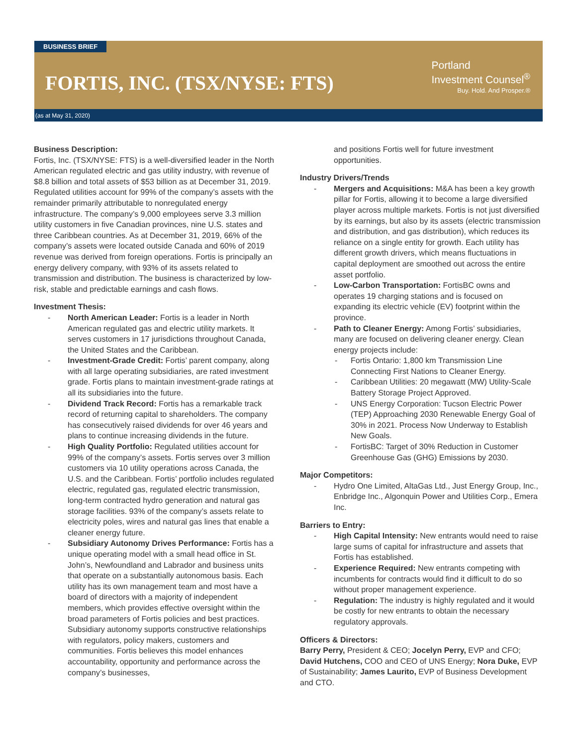BUSINESS BRIEF
FORTIS, INC. (TSX/NYSE: FTS)
Portland
Investment Counsel<sup>®</sup>
Buy. Hold. And Prosper.®
(as at May 31, 2020)
Business Description:
Fortis, Inc. (TSX/NYSE: FTS) is a well-diversified leader in the North American regulated electric and gas utility industry, with revenue of $8.8 billion and total assets of $53 billion as at December 31, 2019. Regulated utilities account for 99% of the company’s assets with the remainder primarily attributable to nonregulated energy infrastructure. The company’s 9,000 employees serve 3.3 million utility customers in five Canadian provinces, nine U.S. states and three Caribbean countries. As at December 31, 2019, 66% of the company’s assets were located outside Canada and 60% of 2019 revenue was derived from foreign operations. Fortis is principally an energy delivery company, with 93% of its assets related to transmission and distribution. The business is characterized by low-risk, stable and predictable earnings and cash flows.
Investment Thesis:
North American Leader: Fortis is a leader in North American regulated gas and electric utility markets. It serves customers in 17 jurisdictions throughout Canada, the United States and the Caribbean.
Investment-Grade Credit: Fortis’ parent company, along with all large operating subsidiaries, are rated investment grade. Fortis plans to maintain investment-grade ratings at all its subsidiaries into the future.
Dividend Track Record: Fortis has a remarkable track record of returning capital to shareholders. The company has consecutively raised dividends for over 46 years and plans to continue increasing dividends in the future.
High Quality Portfolio: Regulated utilities account for 99% of the company’s assets. Fortis serves over 3 million customers via 10 utility operations across Canada, the U.S. and the Caribbean. Fortis’ portfolio includes regulated electric, regulated gas, regulated electric transmission, long-term contracted hydro generation and natural gas storage facilities. 93% of the company’s assets relate to electricity poles, wires and natural gas lines that enable a cleaner energy future.
Subsidiary Autonomy Drives Performance: Fortis has a unique operating model with a small head office in St. John’s, Newfoundland and Labrador and business units that operate on a substantially autonomous basis. Each utility has its own management team and most have a board of directors with a majority of independent members, which provides effective oversight within the broad parameters of Fortis policies and best practices. Subsidiary autonomy supports constructive relationships with regulators, policy makers, customers and communities. Fortis believes this model enhances accountability, opportunity and performance across the company’s businesses,
and positions Fortis well for future investment opportunities.
Industry Drivers/Trends
Mergers and Acquisitions: M&A has been a key growth pillar for Fortis, allowing it to become a large diversified player across multiple markets. Fortis is not just diversified by its earnings, but also by its assets (electric transmission and distribution, and gas distribution), which reduces its reliance on a single entity for growth. Each utility has different growth drivers, which means fluctuations in capital deployment are smoothed out across the entire asset portfolio.
Low-Carbon Transportation: FortisBC owns and operates 19 charging stations and is focused on expanding its electric vehicle (EV) footprint within the province.
Path to Cleaner Energy: Among Fortis’ subsidiaries, many are focused on delivering cleaner energy. Clean energy projects include:
Fortis Ontario: 1,800 km Transmission Line Connecting First Nations to Cleaner Energy.
Caribbean Utilities: 20 megawatt (MW) Utility-Scale Battery Storage Project Approved.
UNS Energy Corporation: Tucson Electric Power (TEP) Approaching 2030 Renewable Energy Goal of 30% in 2021. Process Now Underway to Establish New Goals.
FortisBC: Target of 30% Reduction in Customer Greenhouse Gas (GHG) Emissions by 2030.
Major Competitors:
Hydro One Limited, AltaGas Ltd., Just Energy Group, Inc., Enbridge Inc., Algonquin Power and Utilities Corp., Emera Inc.
Barriers to Entry:
High Capital Intensity: New entrants would need to raise large sums of capital for infrastructure and assets that Fortis has established.
Experience Required: New entrants competing with incumbents for contracts would find it difficult to do so without proper management experience.
Regulation: The industry is highly regulated and it would be costly for new entrants to obtain the necessary regulatory approvals.
Officers & Directors:
Barry Perry, President & CEO; Jocelyn Perry, EVP and CFO; David Hutchens, COO and CEO of UNS Energy; Nora Duke, EVP of Sustainability; James Laurito, EVP of Business Development and CTO.